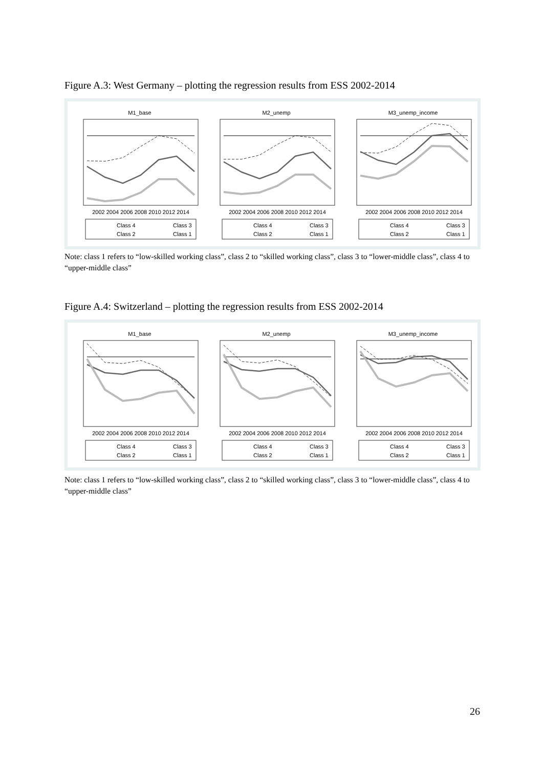Figure A.3: West Germany – plotting the regression results from ESS 2002-2014
M1_base
2002 2004 2006 2008 2010 2012 2014
Class 4
Class 3
Class 2
Class 1
M2_unemp
2002 2004 2006 2008 2010 2012 2014
Class 4
Class 3
Class 2
Class 1
M3_unemp_income
2002 2004 2006 2008 2010 2012 2014
Class 4
Class 3
Class 2
Class 1
Note: class 1 refers to “low-skilled working class”, class 2 to “skilled working class”, class 3 to “lower-middle class”, class 4 to “upper-middle class”
Figure A.4: Switzerland – plotting the regression results from ESS 2002-2014
M1_base
2002 2004 2006 2008 2010 2012 2014
Class 4
Class 3
Class 2
Class 1
M2_unemp
2002 2004 2006 2008 2010 2012 2014
Class 4
Class 3
Class 2
Class 1
M3_unemp_income
2002 2004 2006 2008 2010 2012 2014
Class 4
Class 3
Class 2
Class 1
Note: class 1 refers to “low-skilled working class”, class 2 to “skilled working class”, class 3 to “lower-middle class”, class 4 to “upper-middle class”
26